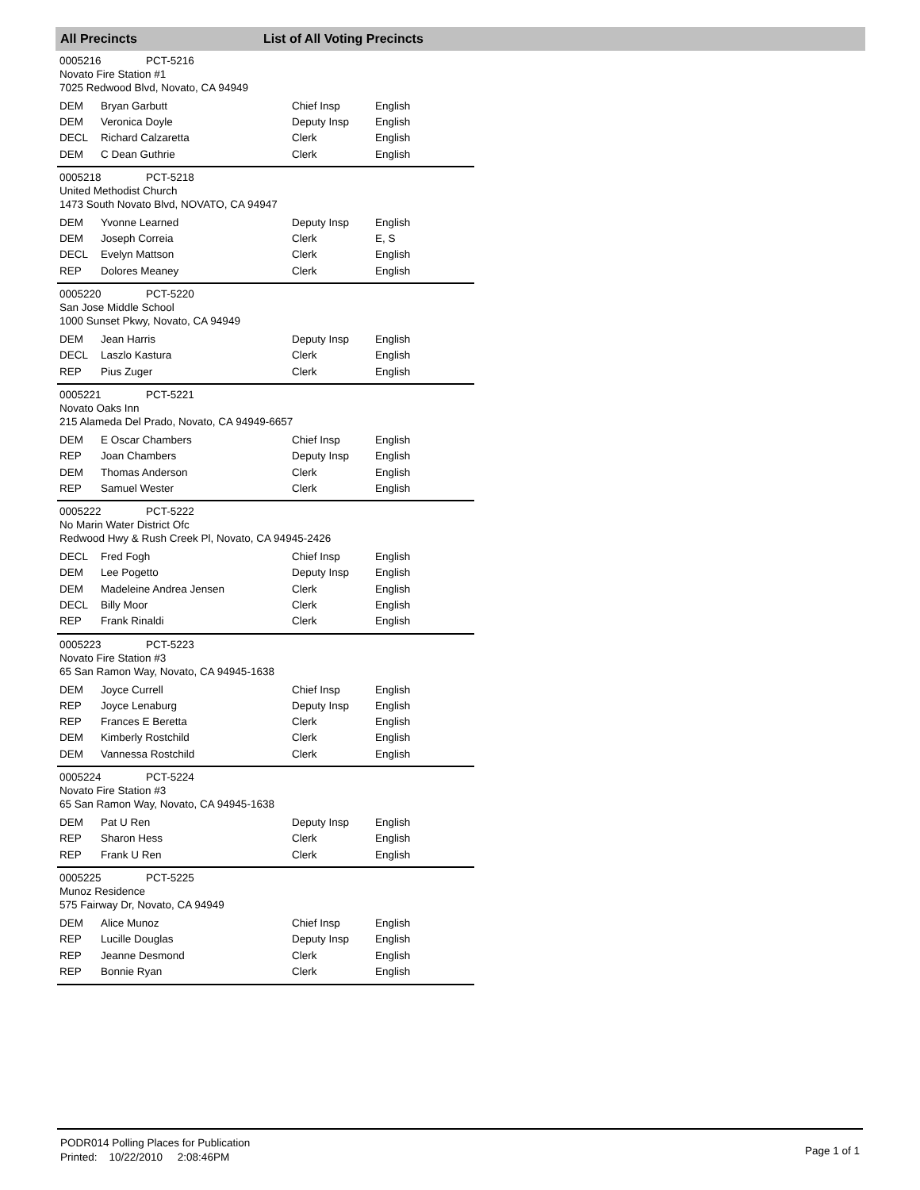All Precincts List of All Voting Precincts
0005216 PCT-5216
Novato Fire Station #1
7025 Redwood Blvd, Novato, CA 94949
| DEM | Bryan Garbutt | Chief Insp | English |
| DEM | Veronica Doyle | Deputy Insp | English |
| DECL | Richard Calzaretta | Clerk | English |
| DEM | C Dean Guthrie | Clerk | English |
0005218 PCT-5218
United Methodist Church
1473 South Novato Blvd, NOVATO, CA 94947
| DEM | Yvonne Learned | Deputy Insp | English |
| DEM | Joseph Correia | Clerk | E, S |
| DECL | Evelyn Mattson | Clerk | English |
| REP | Dolores Meaney | Clerk | English |
0005220 PCT-5220
San Jose Middle School
1000 Sunset Pkwy, Novato, CA 94949
| DEM | Jean Harris | Deputy Insp | English |
| DECL | Laszlo Kastura | Clerk | English |
| REP | Pius Zuger | Clerk | English |
0005221 PCT-5221
Novato Oaks Inn
215 Alameda Del Prado, Novato, CA 94949-6657
| DEM | E Oscar Chambers | Chief Insp | English |
| REP | Joan Chambers | Deputy Insp | English |
| DEM | Thomas Anderson | Clerk | English |
| REP | Samuel Wester | Clerk | English |
0005222 PCT-5222
No Marin Water District Ofc
Redwood Hwy & Rush Creek Pl, Novato, CA 94945-2426
| DECL | Fred Fogh | Chief Insp | English |
| DEM | Lee Pogetto | Deputy Insp | English |
| DEM | Madeleine Andrea Jensen | Clerk | English |
| DECL | Billy Moor | Clerk | English |
| REP | Frank Rinaldi | Clerk | English |
0005223 PCT-5223
Novato Fire Station #3
65 San Ramon Way, Novato, CA 94945-1638
| DEM | Joyce Currell | Chief Insp | English |
| REP | Joyce Lenaburg | Deputy Insp | English |
| REP | Frances E Beretta | Clerk | English |
| DEM | Kimberly Rostchild | Clerk | English |
| DEM | Vannessa Rostchild | Clerk | English |
0005224 PCT-5224
Novato Fire Station #3
65 San Ramon Way, Novato, CA 94945-1638
| DEM | Pat U Ren | Deputy Insp | English |
| REP | Sharon Hess | Clerk | English |
| REP | Frank U Ren | Clerk | English |
0005225 PCT-5225
Munoz Residence
575 Fairway Dr, Novato, CA 94949
| DEM | Alice Munoz | Chief Insp | English |
| REP | Lucille Douglas | Deputy Insp | English |
| REP | Jeanne Desmond | Clerk | English |
| REP | Bonnie Ryan | Clerk | English |
PODR014 Polling Places for Publication
Printed: 10/22/2010 2:08:46PM
Page 1 of 1